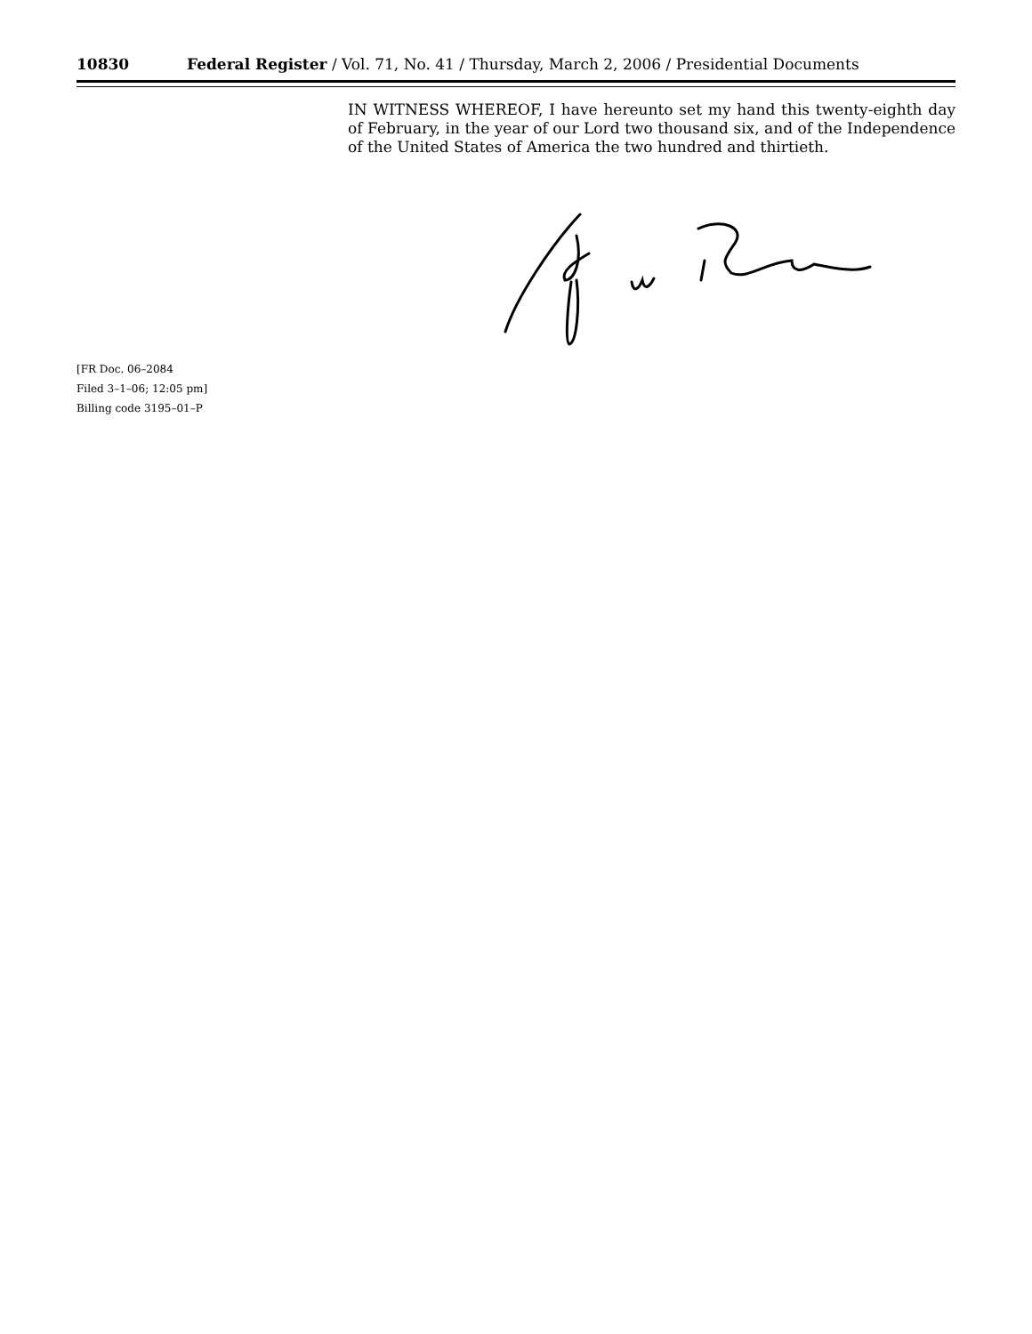10830 Federal Register / Vol. 71, No. 41 / Thursday, March 2, 2006 / Presidential Documents
IN WITNESS WHEREOF, I have hereunto set my hand this twenty-eighth day of February, in the year of our Lord two thousand six, and of the Independence of the United States of America the two hundred and thirtieth.
[FR Doc. 06–2084
Filed 3–1–06; 12:05 pm]
Billing code 3195–01–P